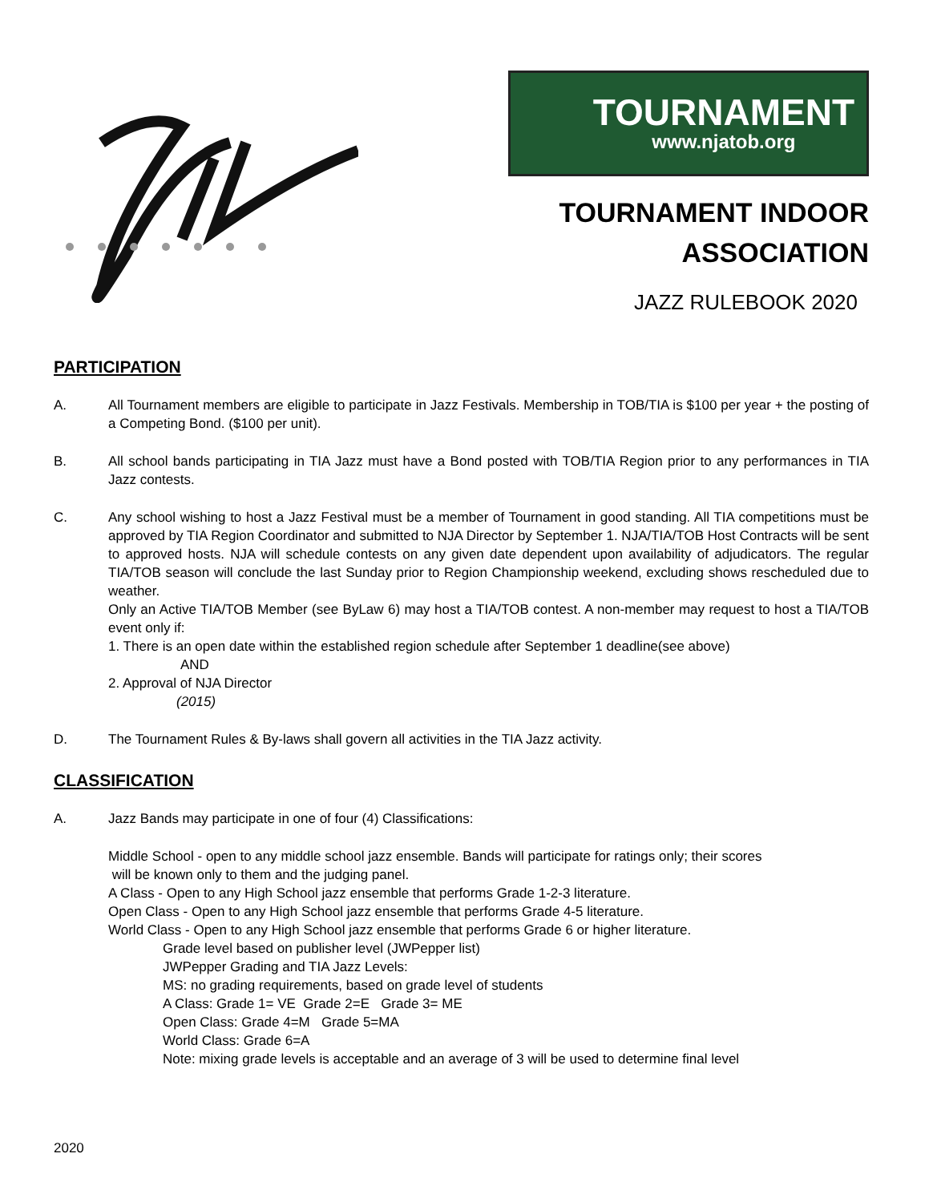TOURNAMENT
www.njatob.org
TOURNAMENT INDOOR
ASSOCIATION
JAZZ RULEBOOK 2020
PARTICIPATION
A. All Tournament members are eligible to participate in Jazz Festivals. Membership in TOB/TIA is $100 per year + the posting of a Competing Bond. ($100 per unit).
B. All school bands participating in TIA Jazz must have a Bond posted with TOB/TIA Region prior to any performances in TIA Jazz contests.
C. Any school wishing to host a Jazz Festival must be a member of Tournament in good standing. All TIA competitions must be approved by TIA Region Coordinator and submitted to NJA Director by September 1. NJA/TIA/TOB Host Contracts will be sent to approved hosts. NJA will schedule contests on any given date dependent upon availability of adjudicators. The regular TIA/TOB season will conclude the last Sunday prior to Region Championship weekend, excluding shows rescheduled due to weather.
Only an Active TIA/TOB Member (see ByLaw 6) may host a TIA/TOB contest. A non-member may request to host a TIA/TOB event only if:
1. There is an open date within the established region schedule after September 1 deadline(see above)
AND
2. Approval of NJA Director
(2015)
D. The Tournament Rules & By-laws shall govern all activities in the TIA Jazz activity.
CLASSIFICATION
A. Jazz Bands may participate in one of four (4) Classifications:
Middle School - open to any middle school jazz ensemble. Bands will participate for ratings only; their scores
will be known only to them and the judging panel.
A Class - Open to any High School jazz ensemble that performs Grade 1-2-3 literature.
Open Class - Open to any High School jazz ensemble that performs Grade 4-5 literature.
World Class - Open to any High School jazz ensemble that performs Grade 6 or higher literature.
Grade level based on publisher level (JWPepper list)
JWPepper Grading and TIA Jazz Levels:
MS: no grading requirements, based on grade level of students
A Class: Grade 1= VE Grade 2=E Grade 3= ME
Open Class: Grade 4=M Grade 5=MA
World Class: Grade 6=A
Note: mixing grade levels is acceptable and an average of 3 will be used to determine final level
2020